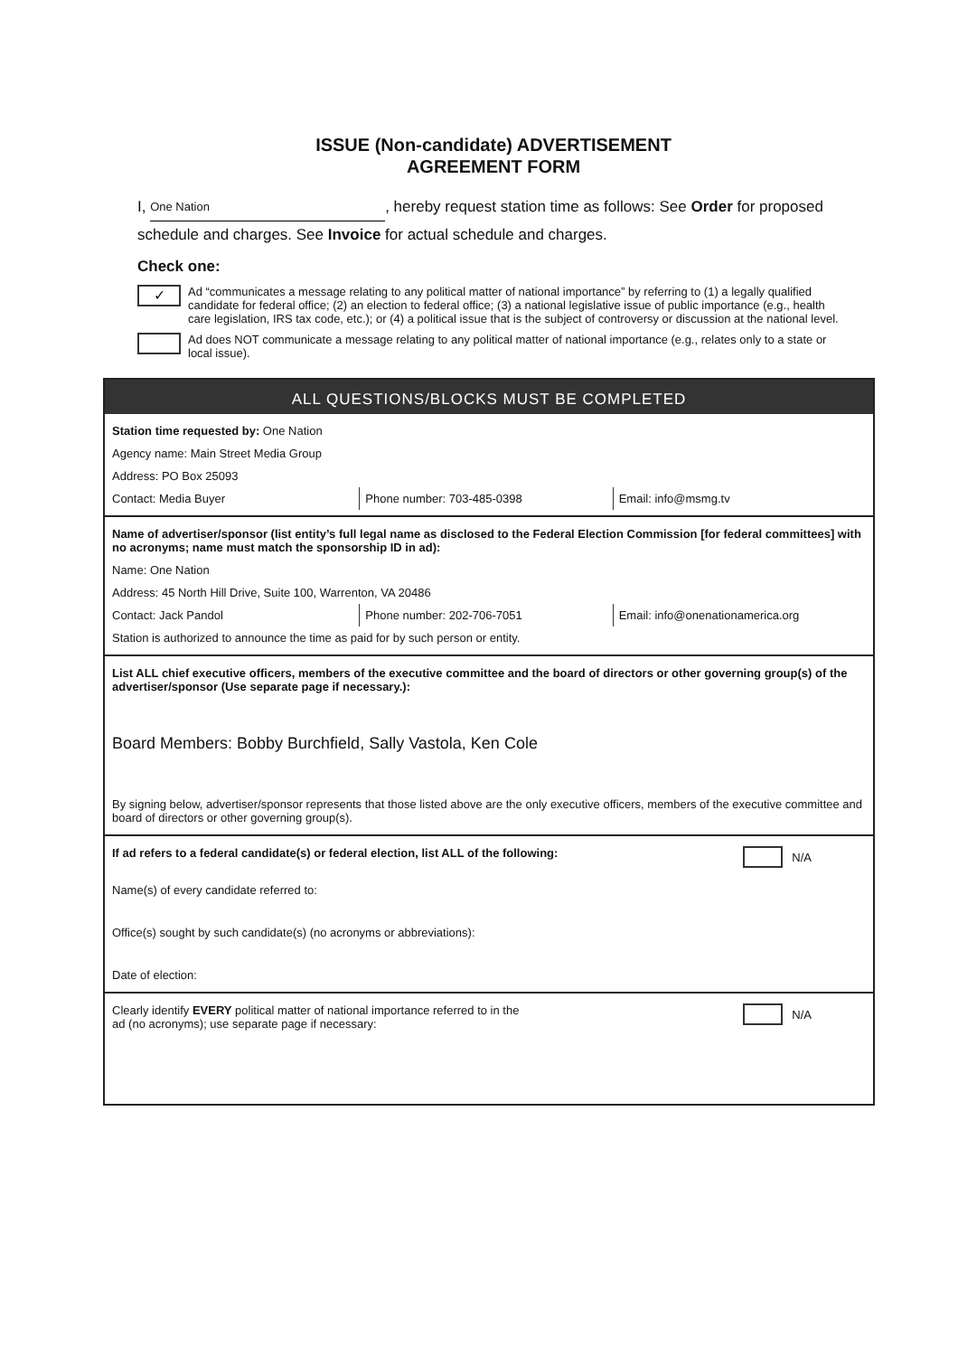ISSUE (Non-candidate) ADVERTISEMENT
AGREEMENT FORM
I, One Nation, hereby request station time as follows: See Order for proposed schedule and charges. See Invoice for actual schedule and charges.
Check one:
✓
Ad “communicates a message relating to any political matter of national importance” by referring to (1) a legally qualified candidate for federal office; (2) an election to federal office; (3) a national legislative issue of public importance (e.g., health care legislation, IRS tax code, etc.); or (4) a political issue that is the subject of controversy or discussion at the national level.
Ad does NOT communicate a message relating to any political matter of national importance (e.g., relates only to a state or local issue).
ALL QUESTIONS/BLOCKS MUST BE COMPLETED
Station time requested by: One Nation
Agency name: Main Street Media Group
Address: PO Box 25093
Contact: Media Buyer Phone number: 703-485-0398 Email: info@msmg.tv
Name of advertiser/sponsor (list entity’s full legal name as disclosed to the Federal Election Commission [for federal committees] with no acronyms; name must match the sponsorship ID in ad):
Name: One Nation
Address: 45 North Hill Drive, Suite 100, Warrenton, VA 20486
Contact: Jack Pandol Phone number: 202-706-7051 Email: info@onenationamerica.org
Station is authorized to announce the time as paid for by such person or entity.
List ALL chief executive officers, members of the executive committee and the board of directors or other governing group(s) of the advertiser/sponsor (Use separate page if necessary.):
Board Members: Bobby Burchfield, Sally Vastola, Ken Cole
By signing below, advertiser/sponsor represents that those listed above are the only executive officers, members of the executive committee and board of directors or other governing group(s).
N/A
If ad refers to a federal candidate(s) or federal election, list ALL of the following:
Name(s) of every candidate referred to:
Office(s) sought by such candidate(s) (no acronyms or abbreviations):
Date of election:
N/A
Clearly identify EVERY political matter of national importance referred to in the
ad (no acronyms); use separate page if necessary: